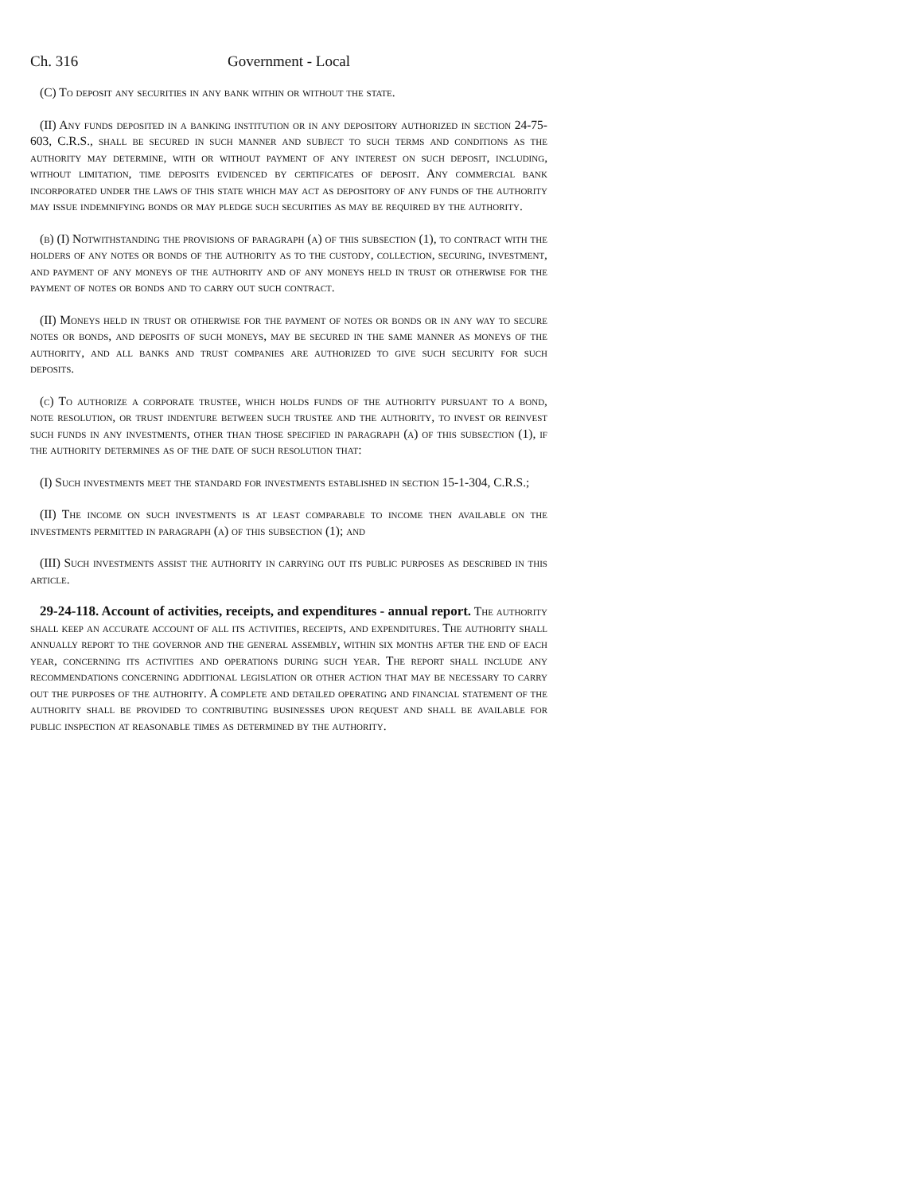Ch. 316 Government - Local
(C) To deposit any securities in any bank within or without the state.
(II) Any funds deposited in a banking institution or in any depository authorized in section 24-75-603, C.R.S., shall be secured in such manner and subject to such terms and conditions as the authority may determine, with or without payment of any interest on such deposit, including, without limitation, time deposits evidenced by certificates of deposit. Any commercial bank incorporated under the laws of this state which may act as depository of any funds of the authority may issue indemnifying bonds or may pledge such securities as may be required by the authority.
(b) (I) Notwithstanding the provisions of paragraph (a) of this subsection (1), to contract with the holders of any notes or bonds of the authority as to the custody, collection, securing, investment, and payment of any moneys of the authority and of any moneys held in trust or otherwise for the payment of notes or bonds and to carry out such contract.
(II) Moneys held in trust or otherwise for the payment of notes or bonds or in any way to secure notes or bonds, and deposits of such moneys, may be secured in the same manner as moneys of the authority, and all banks and trust companies are authorized to give such security for such deposits.
(c) To authorize a corporate trustee, which holds funds of the authority pursuant to a bond, note resolution, or trust indenture between such trustee and the authority, to invest or reinvest such funds in any investments, other than those specified in paragraph (a) of this subsection (1), if the authority determines as of the date of such resolution that:
(I) Such investments meet the standard for investments established in section 15-1-304, C.R.S.;
(II) The income on such investments is at least comparable to income then available on the investments permitted in paragraph (a) of this subsection (1); and
(III) Such investments assist the authority in carrying out its public purposes as described in this article.
29-24-118. Account of activities, receipts, and expenditures - annual report. The authority shall keep an accurate account of all its activities, receipts, and expenditures. The authority shall annually report to the governor and the general assembly, within six months after the end of each year, concerning its activities and operations during such year. The report shall include any recommendations concerning additional legislation or other action that may be necessary to carry out the purposes of the authority. A complete and detailed operating and financial statement of the authority shall be provided to contributing businesses upon request and shall be available for public inspection at reasonable times as determined by the authority.